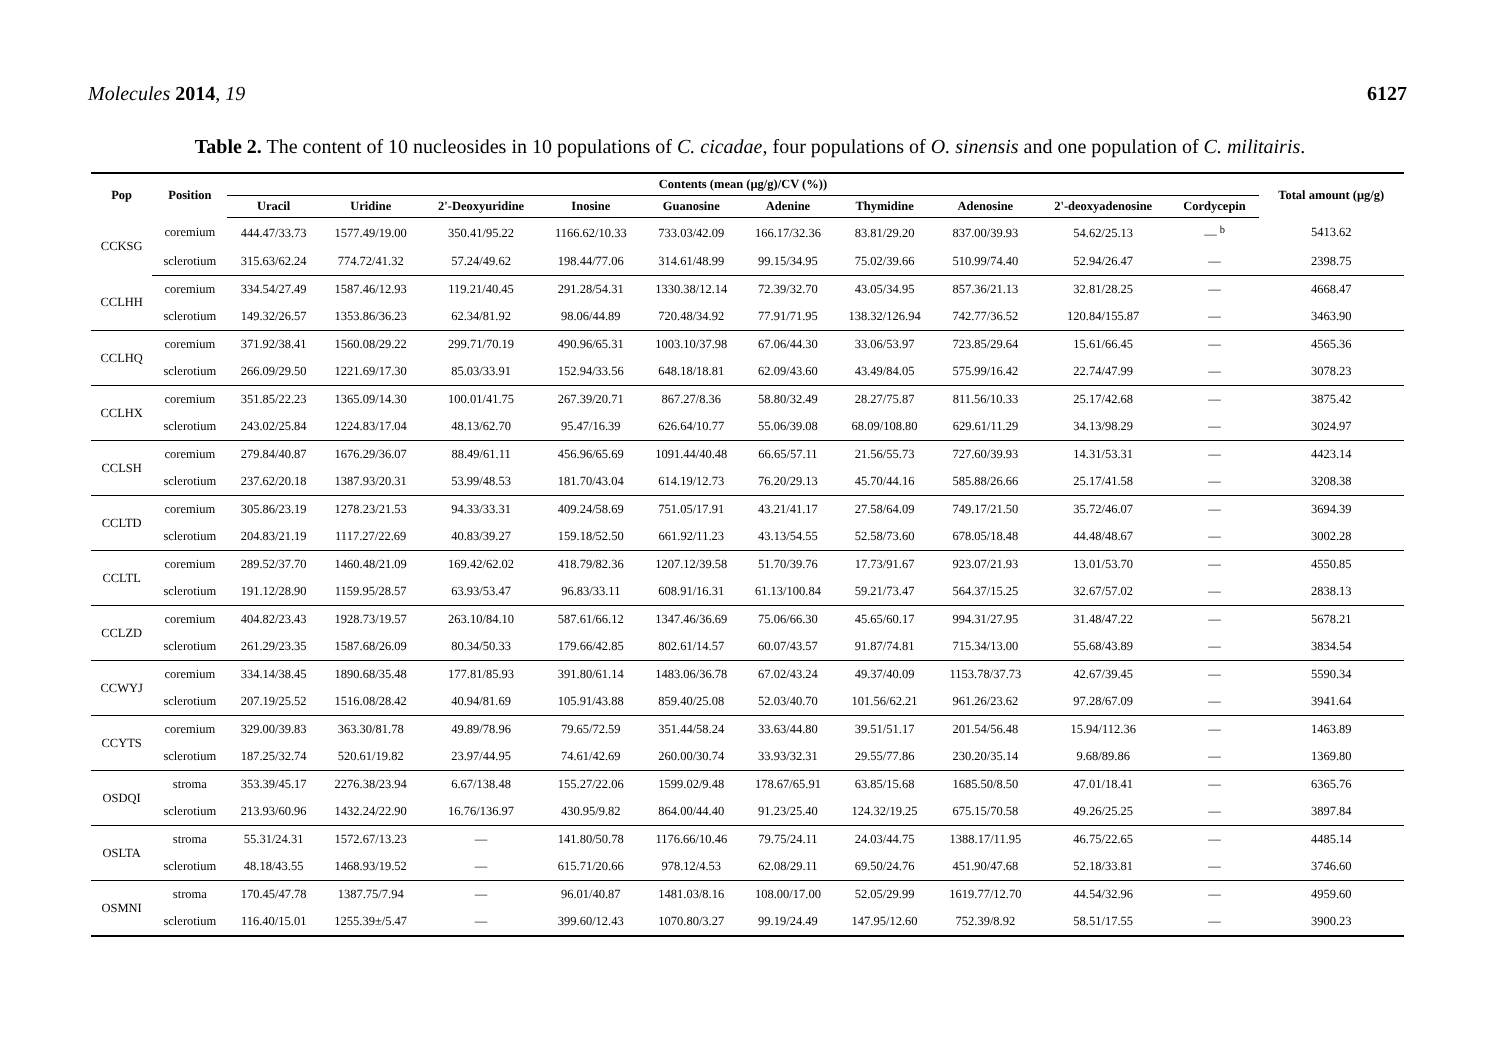Molecules 2014, 19 6127
Table 2. The content of 10 nucleosides in 10 populations of C. cicadae, four populations of O. sinensis and one population of C. militairis.
| Pop | Position | Contents (mean (μg/g)/CV (%)) | | | | | | | | | | Total amount (μg/g) |
| --- | --- | --- | --- | --- | --- | --- | --- | --- | --- | --- | --- | --- |
| | | Uracil | Uridine | 2'-Deoxyuridine | Inosine | Guanosine | Adenine | Thymidine | Adenosine | 2'-deoxyadenosine | Cordycepin | |
| CCKSG | coremium | 444.47/33.73 | 1577.49/19.00 | 350.41/95.22 | 1166.62/10.33 | 733.03/42.09 | 166.17/32.36 | 83.81/29.20 | 837.00/39.93 | 54.62/25.13 | — <sup>b</sup> | 5413.62 |
| | sclerotium | 315.63/62.24 | 774.72/41.32 | 57.24/49.62 | 198.44/77.06 | 314.61/48.99 | 99.15/34.95 | 75.02/39.66 | 510.99/74.40 | 52.94/26.47 | — | 2398.75 |
| CCLHH | coremium | 334.54/27.49 | 1587.46/12.93 | 119.21/40.45 | 291.28/54.31 | 1330.38/12.14 | 72.39/32.70 | 43.05/34.95 | 857.36/21.13 | 32.81/28.25 | — | 4668.47 |
| | sclerotium | 149.32/26.57 | 1353.86/36.23 | 62.34/81.92 | 98.06/44.89 | 720.48/34.92 | 77.91/71.95 | 138.32/126.94 | 742.77/36.52 | 120.84/155.87 | — | 3463.90 |
| CCLHQ | coremium | 371.92/38.41 | 1560.08/29.22 | 299.71/70.19 | 490.96/65.31 | 1003.10/37.98 | 67.06/44.30 | 33.06/53.97 | 723.85/29.64 | 15.61/66.45 | — | 4565.36 |
| | sclerotium | 266.09/29.50 | 1221.69/17.30 | 85.03/33.91 | 152.94/33.56 | 648.18/18.81 | 62.09/43.60 | 43.49/84.05 | 575.99/16.42 | 22.74/47.99 | — | 3078.23 |
| CCLHX | coremium | 351.85/22.23 | 1365.09/14.30 | 100.01/41.75 | 267.39/20.71 | 867.27/8.36 | 58.80/32.49 | 28.27/75.87 | 811.56/10.33 | 25.17/42.68 | — | 3875.42 |
| | sclerotium | 243.02/25.84 | 1224.83/17.04 | 48.13/62.70 | 95.47/16.39 | 626.64/10.77 | 55.06/39.08 | 68.09/108.80 | 629.61/11.29 | 34.13/98.29 | — | 3024.97 |
| CCLSH | coremium | 279.84/40.87 | 1676.29/36.07 | 88.49/61.11 | 456.96/65.69 | 1091.44/40.48 | 66.65/57.11 | 21.56/55.73 | 727.60/39.93 | 14.31/53.31 | — | 4423.14 |
| | sclerotium | 237.62/20.18 | 1387.93/20.31 | 53.99/48.53 | 181.70/43.04 | 614.19/12.73 | 76.20/29.13 | 45.70/44.16 | 585.88/26.66 | 25.17/41.58 | — | 3208.38 |
| CCLTD | coremium | 305.86/23.19 | 1278.23/21.53 | 94.33/33.31 | 409.24/58.69 | 751.05/17.91 | 43.21/41.17 | 27.58/64.09 | 749.17/21.50 | 35.72/46.07 | — | 3694.39 |
| | sclerotium | 204.83/21.19 | 1117.27/22.69 | 40.83/39.27 | 159.18/52.50 | 661.92/11.23 | 43.13/54.55 | 52.58/73.60 | 678.05/18.48 | 44.48/48.67 | — | 3002.28 |
| CCLTL | coremium | 289.52/37.70 | 1460.48/21.09 | 169.42/62.02 | 418.79/82.36 | 1207.12/39.58 | 51.70/39.76 | 17.73/91.67 | 923.07/21.93 | 13.01/53.70 | — | 4550.85 |
| | sclerotium | 191.12/28.90 | 1159.95/28.57 | 63.93/53.47 | 96.83/33.11 | 608.91/16.31 | 61.13/100.84 | 59.21/73.47 | 564.37/15.25 | 32.67/57.02 | — | 2838.13 |
| CCLZD | coremium | 404.82/23.43 | 1928.73/19.57 | 263.10/84.10 | 587.61/66.12 | 1347.46/36.69 | 75.06/66.30 | 45.65/60.17 | 994.31/27.95 | 31.48/47.22 | — | 5678.21 |
| | sclerotium | 261.29/23.35 | 1587.68/26.09 | 80.34/50.33 | 179.66/42.85 | 802.61/14.57 | 60.07/43.57 | 91.87/74.81 | 715.34/13.00 | 55.68/43.89 | — | 3834.54 |
| CCWYJ | coremium | 334.14/38.45 | 1890.68/35.48 | 177.81/85.93 | 391.80/61.14 | 1483.06/36.78 | 67.02/43.24 | 49.37/40.09 | 1153.78/37.73 | 42.67/39.45 | — | 5590.34 |
| | sclerotium | 207.19/25.52 | 1516.08/28.42 | 40.94/81.69 | 105.91/43.88 | 859.40/25.08 | 52.03/40.70 | 101.56/62.21 | 961.26/23.62 | 97.28/67.09 | — | 3941.64 |
| CCYTS | coremium | 329.00/39.83 | 363.30/81.78 | 49.89/78.96 | 79.65/72.59 | 351.44/58.24 | 33.63/44.80 | 39.51/51.17 | 201.54/56.48 | 15.94/112.36 | — | 1463.89 |
| | sclerotium | 187.25/32.74 | 520.61/19.82 | 23.97/44.95 | 74.61/42.69 | 260.00/30.74 | 33.93/32.31 | 29.55/77.86 | 230.20/35.14 | 9.68/89.86 | — | 1369.80 |
| OSDQI | stroma | 353.39/45.17 | 2276.38/23.94 | 6.67/138.48 | 155.27/22.06 | 1599.02/9.48 | 178.67/65.91 | 63.85/15.68 | 1685.50/8.50 | 47.01/18.41 | — | 6365.76 |
| | sclerotium | 213.93/60.96 | 1432.24/22.90 | 16.76/136.97 | 430.95/9.82 | 864.00/44.40 | 91.23/25.40 | 124.32/19.25 | 675.15/70.58 | 49.26/25.25 | — | 3897.84 |
| OSLTA | stroma | 55.31/24.31 | 1572.67/13.23 | — | 141.80/50.78 | 1176.66/10.46 | 79.75/24.11 | 24.03/44.75 | 1388.17/11.95 | 46.75/22.65 | — | 4485.14 |
| | sclerotium | 48.18/43.55 | 1468.93/19.52 | — | 615.71/20.66 | 978.12/4.53 | 62.08/29.11 | 69.50/24.76 | 451.90/47.68 | 52.18/33.81 | — | 3746.60 |
| OSMNI | stroma | 170.45/47.78 | 1387.75/7.94 | — | 96.01/40.87 | 1481.03/8.16 | 108.00/17.00 | 52.05/29.99 | 1619.77/12.70 | 44.54/32.96 | — | 4959.60 |
| | sclerotium | 116.40/15.01 | 1255.39±/5.47 | — | 399.60/12.43 | 1070.80/3.27 | 99.19/24.49 | 147.95/12.60 | 752.39/8.92 | 58.51/17.55 | — | 3900.23 |